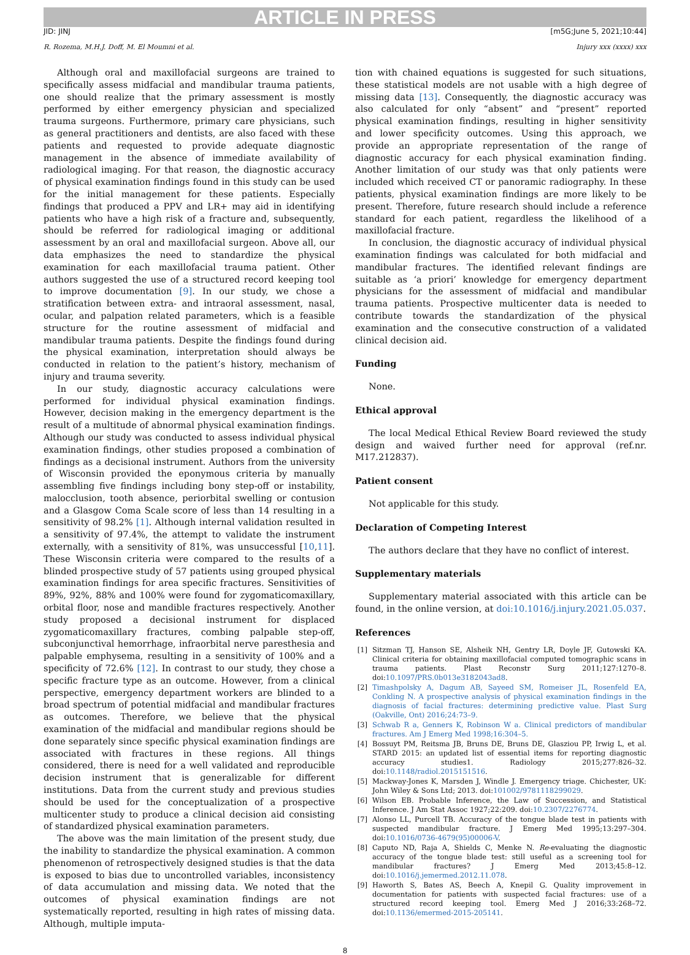ARTICLE IN PRESS
JID: JINJ [m5G;June 5, 2021;10:44]
R. Rozema, M.H.J. Doff, M. El Moumni et al. Injury xxx (xxxx) xxx
Although oral and maxillofacial surgeons are trained to specifically assess midfacial and mandibular trauma patients, one should realize that the primary assessment is mostly performed by either emergency physician and specialized trauma surgeons. Furthermore, primary care physicians, such as general practitioners and dentists, are also faced with these patients and requested to provide adequate diagnostic management in the absence of immediate availability of radiological imaging. For that reason, the diagnostic accuracy of physical examination findings found in this study can be used for the initial management for these patients. Especially findings that produced a PPV and LR+ may aid in identifying patients who have a high risk of a fracture and, subsequently, should be referred for radiological imaging or additional assessment by an oral and maxillofacial surgeon. Above all, our data emphasizes the need to standardize the physical examination for each maxillofacial trauma patient. Other authors suggested the use of a structured record keeping tool to improve documentation [9]. In our study, we chose a stratification between extra- and intraoral assessment, nasal, ocular, and palpation related parameters, which is a feasible structure for the routine assessment of midfacial and mandibular trauma patients. Despite the findings found during the physical examination, interpretation should always be conducted in relation to the patient’s history, mechanism of injury and trauma severity.
In our study, diagnostic accuracy calculations were performed for individual physical examination findings. However, decision making in the emergency department is the result of a multitude of abnormal physical examination findings. Although our study was conducted to assess individual physical examination findings, other studies proposed a combination of findings as a decisional instrument. Authors from the university of Wisconsin provided the eponymous criteria by manually assembling five findings including bony step-off or instability, malocclusion, tooth absence, periorbital swelling or contusion and a Glasgow Coma Scale score of less than 14 resulting in a sensitivity of 98.2% [1]. Although internal validation resulted in a sensitivity of 97.4%, the attempt to validate the instrument externally, with a sensitivity of 81%, was unsuccessful [10,11]. These Wisconsin criteria were compared to the results of a blinded prospective study of 57 patients using grouped physical examination findings for area specific fractures. Sensitivities of 89%, 92%, 88% and 100% were found for zygomaticomaxillary, orbital floor, nose and mandible fractures respectively. Another study proposed a decisional instrument for displaced zygomaticomaxillary fractures, combing palpable step-off, subconjunctival hemorrhage, infraorbital nerve paresthesia and palpable emphysema, resulting in a sensitivity of 100% and a specificity of 72.6% [12]. In contrast to our study, they chose a specific fracture type as an outcome. However, from a clinical perspective, emergency department workers are blinded to a broad spectrum of potential midfacial and mandibular fractures as outcomes. Therefore, we believe that the physical examination of the midfacial and mandibular regions should be done separately since specific physical examination findings are associated with fractures in these regions. All things considered, there is need for a well validated and reproducible decision instrument that is generalizable for different institutions. Data from the current study and previous studies should be used for the conceptualization of a prospective multicenter study to produce a clinical decision aid consisting of standardized physical examination parameters.
The above was the main limitation of the present study, due the inability to standardize the physical examination. A common phenomenon of retrospectively designed studies is that the data is exposed to bias due to uncontrolled variables, inconsistency of data accumulation and missing data. We noted that the outcomes of physical examination findings are not systematically reported, resulting in high rates of missing data. Although, multiple imputa-
tion with chained equations is suggested for such situations, these statistical models are not usable with a high degree of missing data [13]. Consequently, the diagnostic accuracy was also calculated for only “absent” and “present” reported physical examination findings, resulting in higher sensitivity and lower specificity outcomes. Using this approach, we provide an appropriate representation of the range of diagnostic accuracy for each physical examination finding. Another limitation of our study was that only patients were included which received CT or panoramic radiography. In these patients, physical examination findings are more likely to be present. Therefore, future research should include a reference standard for each patient, regardless the likelihood of a maxillofacial fracture.
In conclusion, the diagnostic accuracy of individual physical examination findings was calculated for both midfacial and mandibular fractures. The identified relevant findings are suitable as ‘a priori’ knowledge for emergency department physicians for the assessment of midfacial and mandibular trauma patients. Prospective multicenter data is needed to contribute towards the standardization of the physical examination and the consecutive construction of a validated clinical decision aid.
Funding
None.
Ethical approval
The local Medical Ethical Review Board reviewed the study design and waived further need for approval (ref.nr. M17.212837).
Patient consent
Not applicable for this study.
Declaration of Competing Interest
The authors declare that they have no conflict of interest.
Supplementary materials
Supplementary material associated with this article can be found, in the online version, at doi:10.1016/j.injury.2021.05.037.
References
[1] Sitzman TJ, Hanson SE, Alsheik NH, Gentry LR, Doyle JF, Gutowski KA. Clinical criteria for obtaining maxillofacial computed tomographic scans in trauma patients. Plast Reconstr Surg 2011;127:1270–8. doi:10.1097/PRS.0b013e3182043ad8.
[2] Timashpolsky A, Dagum AB, Sayeed SM, Romeiser JL, Rosenfeld EA, Conkling N. A prospective analysis of physical examination findings in the diagnosis of facial fractures: determining predictive value. Plast Surg (Oakville, Ont) 2016;24:73–9.
[3] Schwab R a, Genners K, Robinson W a. Clinical predictors of mandibular fractures. Am J Emerg Med 1998;16:304–5.
[4] Bossuyt PM, Reitsma JB, Bruns DE, Bruns DE, Glasziou PP, Irwig L, et al. STARD 2015: an updated list of essential items for reporting diagnostic accuracy studies1. Radiology 2015;277:826–32. doi:10.1148/radiol.2015151516.
[5] Mackway-Jones K, Marsden J, Windle J. Emergency triage. Chichester, UK: John Wiley & Sons Ltd; 2013. doi:101002/9781118299029.
[6] Wilson EB. Probable Inference, the Law of Succession, and Statistical Inference. J Am Stat Assoc 1927;22:209. doi:10.2307/2276774.
[7] Alonso LL, Purcell TB. Accuracy of the tongue blade test in patients with suspected mandibular fracture. J Emerg Med 1995;13:297–304. doi:10.1016/0736-4679(95)00006-V.
[8] Caputo ND, Raja A, Shields C, Menke N. Re-evaluating the diagnostic accuracy of the tongue blade test: still useful as a screening tool for mandibular fractures? J Emerg Med 2013;45:8–12. doi:10.1016/j.jemermed.2012.11.078.
[9] Haworth S, Bates AS, Beech A, Knepil G. Quality improvement in documentation for patients with suspected facial fractures: use of a structured record keeping tool. Emerg Med J 2016;33:268–72. doi:10.1136/emermed-2015-205141.
8